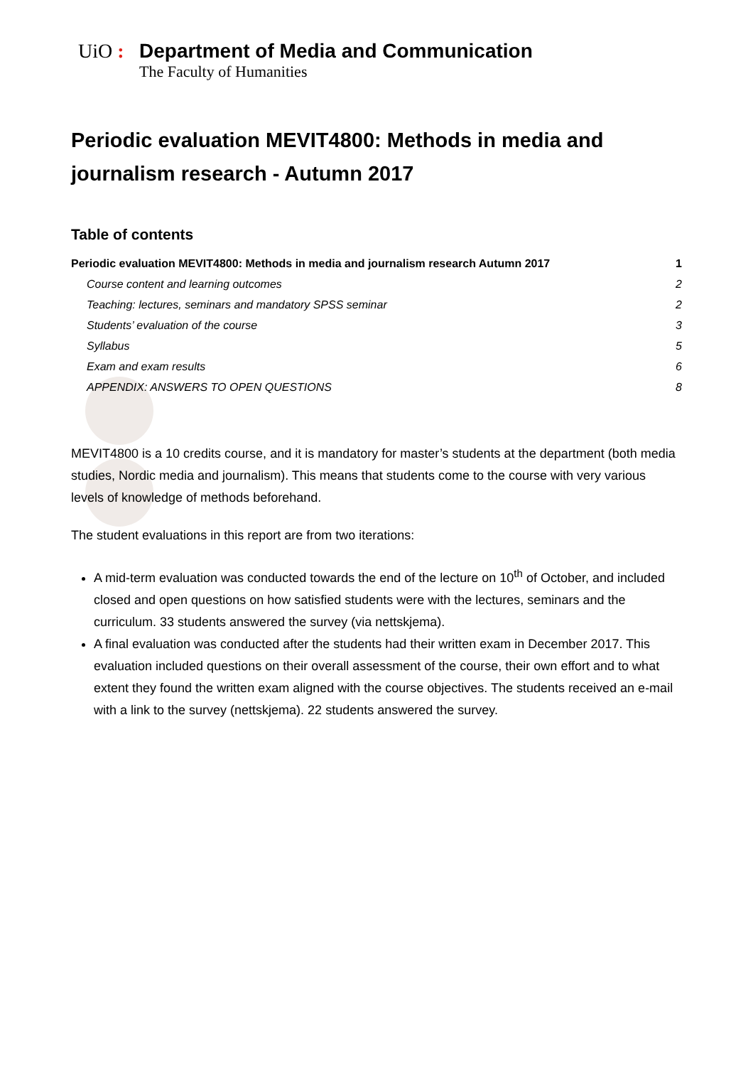UiO : Department of Media and Communication
The Faculty of Humanities
Periodic evaluation MEVIT4800: Methods in media and journalism research - Autumn 2017
Table of contents
Periodic evaluation MEVIT4800: Methods in media and journalism research Autumn 2017 1
Course content and learning outcomes 2
Teaching: lectures, seminars and mandatory SPSS seminar 2
Students’ evaluation of the course 3
Syllabus 5
Exam and exam results 6
APPENDIX: ANSWERS TO OPEN QUESTIONS 8
MEVIT4800 is a 10 credits course, and it is mandatory for master’s students at the department (both media studies, Nordic media and journalism). This means that students come to the course with very various levels of knowledge of methods beforehand.
The student evaluations in this report are from two iterations:
A mid-term evaluation was conducted towards the end of the lecture on 10<sup>th</sup> of October, and included closed and open questions on how satisfied students were with the lectures, seminars and the curriculum. 33 students answered the survey (via nettskjema).
A final evaluation was conducted after the students had their written exam in December 2017. This evaluation included questions on their overall assessment of the course, their own effort and to what extent they found the written exam aligned with the course objectives. The students received an e-mail with a link to the survey (nettskjema). 22 students answered the survey.